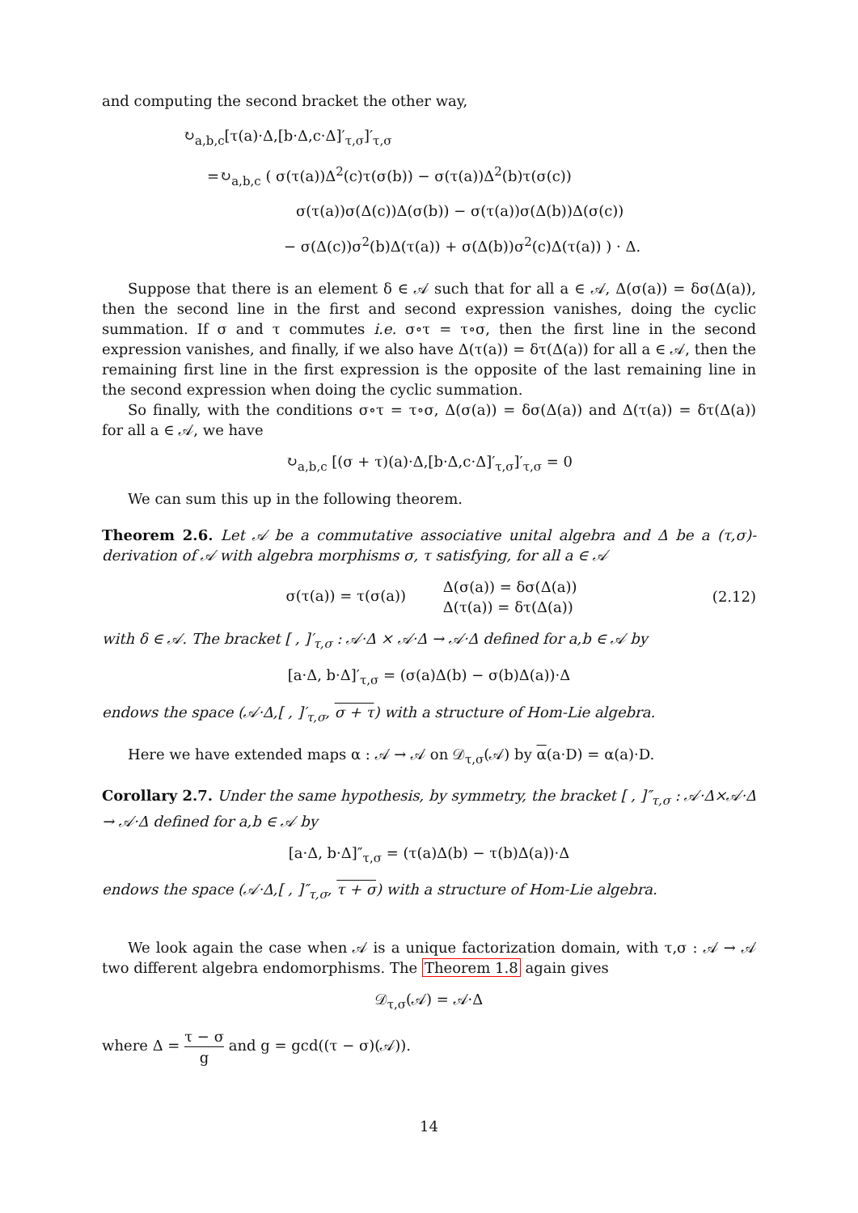and computing the second bracket the other way,
↻<sub>a,b,c</sub>[τ(a)·Δ,[b·Δ,c·Δ]′<sub>τ,σ</sub>]′<sub>τ,σ</sub>
=↻<sub>a,b,c</sub> ( σ(τ(a))Δ<sup>2</sup>(c)τ(σ(b)) − σ(τ(a))Δ<sup>2</sup>(b)τ(σ(c))
σ(τ(a))σ(Δ(c))Δ(σ(b)) − σ(τ(a))σ(Δ(b))Δ(σ(c))
− σ(Δ(c))σ<sup>2</sup>(b)Δ(τ(a)) + σ(Δ(b))σ<sup>2</sup>(c)Δ(τ(a)) ) · Δ.
Suppose that there is an element δ ∈ 𝒜 such that for all a ∈ 𝒜, Δ(σ(a)) = δσ(Δ(a)), then the second line in the first and second expression vanishes, doing the cyclic summation. If σ and τ commutes i.e. σ∘τ = τ∘σ, then the first line in the second expression vanishes, and finally, if we also have Δ(τ(a)) = δτ(Δ(a)) for all a ∈ 𝒜, then the remaining first line in the first expression is the opposite of the last remaining line in the second expression when doing the cyclic summation.
So finally, with the conditions σ∘τ = τ∘σ, Δ(σ(a)) = δσ(Δ(a)) and Δ(τ(a)) = δτ(Δ(a)) for all a ∈ 𝒜, we have
↻<sub>a,b,c</sub> [(σ + τ)(a)·Δ,[b·Δ,c·Δ]′<sub>τ,σ</sub>]′<sub>τ,σ</sub> = 0
We can sum this up in the following theorem.
Theorem 2.6. Let 𝒜 be a commutative associative unital algebra and Δ be a (τ,σ)-derivation of 𝒜 with algebra morphisms σ, τ satisfying, for all a ∈ 𝒜
σ(τ(a)) = τ(σ(a)) Δ(σ(a)) = δσ(Δ(a))
Δ(τ(a)) = δτ(Δ(a)) (2.12)
with δ ∈ 𝒜. The bracket [ , ]′<sub>τ,σ</sub> : 𝒜·Δ × 𝒜·Δ → 𝒜·Δ defined for a,b ∈ 𝒜 by
[a·Δ, b·Δ]′<sub>τ,σ</sub> = (σ(a)Δ(b) − σ(b)Δ(a))·Δ
endows the space (𝒜·Δ,[ , ]′<sub>τ,σ</sub>, σ + τ) with a structure of Hom-Lie algebra.
Here we have extended maps α : 𝒜 → 𝒜 on 𝒟<sub>τ,σ</sub>(𝒜) by α(a·D) = α(a)·D.
Corollary 2.7. Under the same hypothesis, by symmetry, the bracket [ , ]″<sub>τ,σ</sub> : 𝒜·Δ×𝒜·Δ → 𝒜·Δ defined for a,b ∈ 𝒜 by
[a·Δ, b·Δ]″<sub>τ,σ</sub> = (τ(a)Δ(b) − τ(b)Δ(a))·Δ
endows the space (𝒜·Δ,[ , ]″<sub>τ,σ</sub>, τ + σ) with a structure of Hom-Lie algebra.
We look again the case when 𝒜 is a unique factorization domain, with τ,σ : 𝒜 → 𝒜 two different algebra endomorphisms. The Theorem 1.8 again gives
𝒟<sub>τ,σ</sub>(𝒜) = 𝒜·Δ
where Δ = τ − σ g and g = gcd((τ − σ)(𝒜)).
14